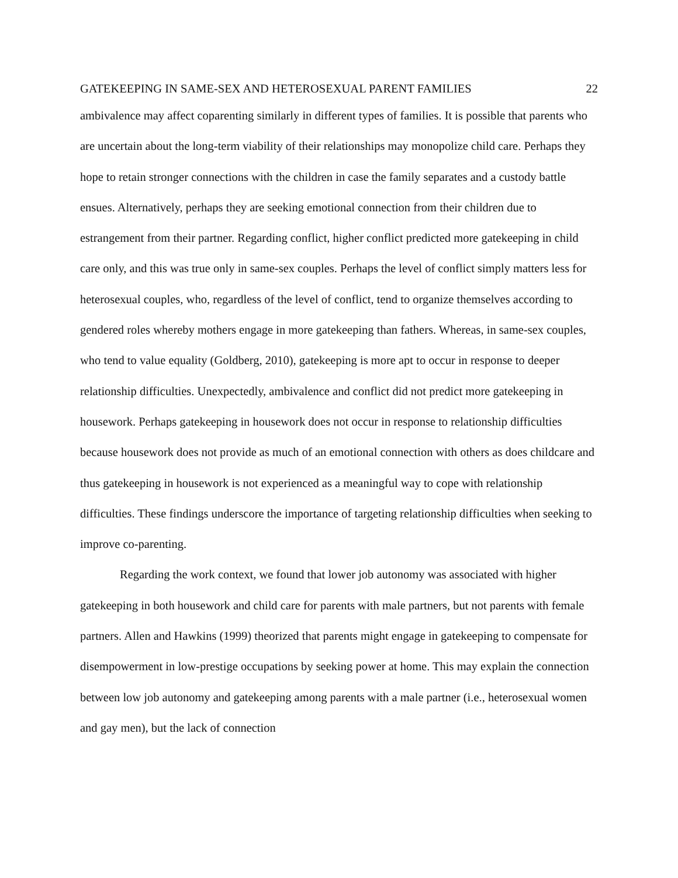GATEKEEPING IN SAME-SEX AND HETEROSEXUAL PARENT FAMILIES 22
ambivalence may affect coparenting similarly in different types of families. It is possible that parents who are uncertain about the long-term viability of their relationships may monopolize child care. Perhaps they hope to retain stronger connections with the children in case the family separates and a custody battle ensues. Alternatively, perhaps they are seeking emotional connection from their children due to estrangement from their partner. Regarding conflict, higher conflict predicted more gatekeeping in child care only, and this was true only in same-sex couples. Perhaps the level of conflict simply matters less for heterosexual couples, who, regardless of the level of conflict, tend to organize themselves according to gendered roles whereby mothers engage in more gatekeeping than fathers. Whereas, in same-sex couples, who tend to value equality (Goldberg, 2010), gatekeeping is more apt to occur in response to deeper relationship difficulties. Unexpectedly, ambivalence and conflict did not predict more gatekeeping in housework. Perhaps gatekeeping in housework does not occur in response to relationship difficulties because housework does not provide as much of an emotional connection with others as does childcare and thus gatekeeping in housework is not experienced as a meaningful way to cope with relationship difficulties. These findings underscore the importance of targeting relationship difficulties when seeking to improve co-parenting.
Regarding the work context, we found that lower job autonomy was associated with higher gatekeeping in both housework and child care for parents with male partners, but not parents with female partners. Allen and Hawkins (1999) theorized that parents might engage in gatekeeping to compensate for disempowerment in low-prestige occupations by seeking power at home. This may explain the connection between low job autonomy and gatekeeping among parents with a male partner (i.e., heterosexual women and gay men), but the lack of connection